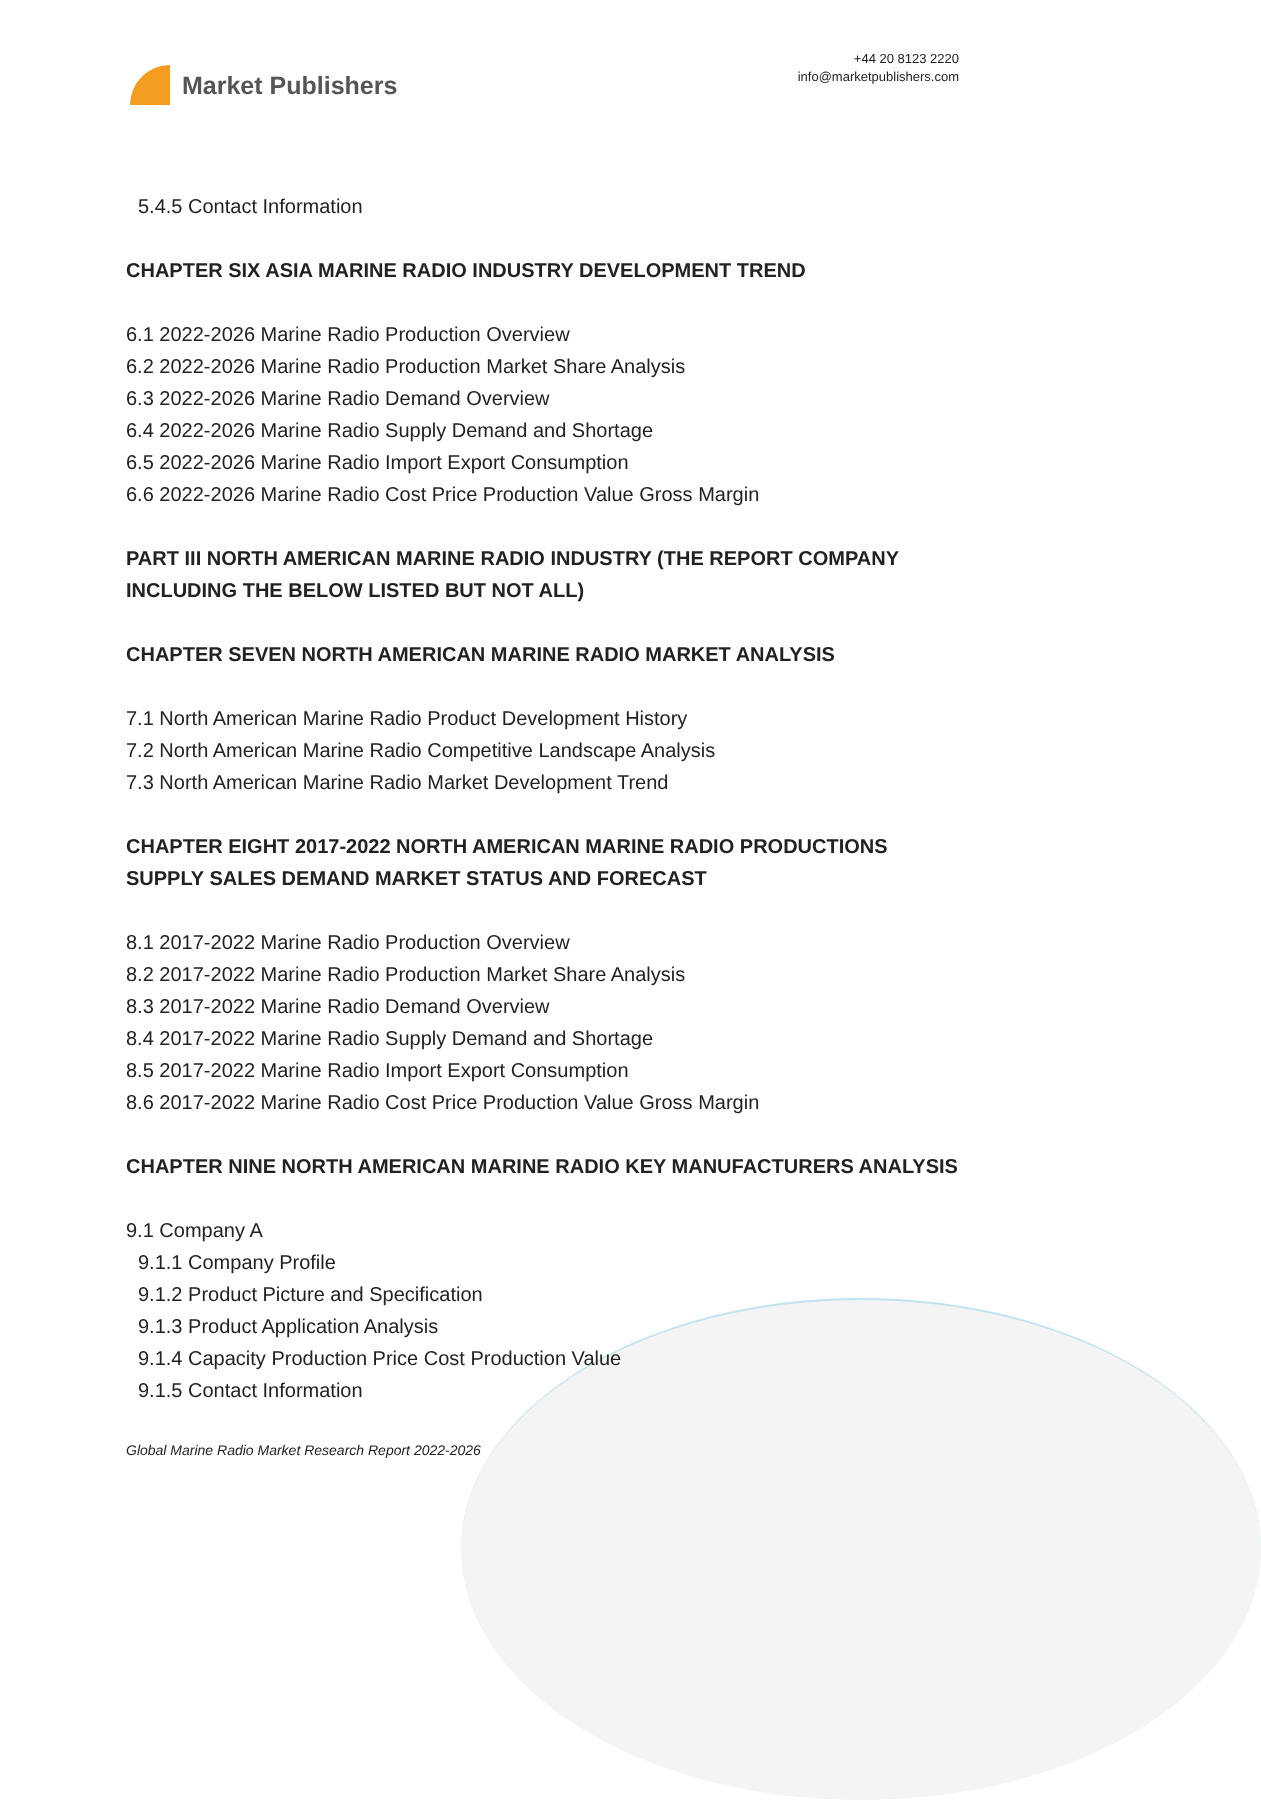Market Publishers
+44 20 8123 2220
info@marketpublishers.com
5.4.5 Contact Information
CHAPTER SIX ASIA MARINE RADIO INDUSTRY DEVELOPMENT TREND
6.1 2022-2026 Marine Radio Production Overview
6.2 2022-2026 Marine Radio Production Market Share Analysis
6.3 2022-2026 Marine Radio Demand Overview
6.4 2022-2026 Marine Radio Supply Demand and Shortage
6.5 2022-2026 Marine Radio Import Export Consumption
6.6 2022-2026 Marine Radio Cost Price Production Value Gross Margin
PART III NORTH AMERICAN MARINE RADIO INDUSTRY (THE REPORT COMPANY INCLUDING THE BELOW LISTED BUT NOT ALL)
CHAPTER SEVEN NORTH AMERICAN MARINE RADIO MARKET ANALYSIS
7.1 North American Marine Radio Product Development History
7.2 North American Marine Radio Competitive Landscape Analysis
7.3 North American Marine Radio Market Development Trend
CHAPTER EIGHT 2017-2022 NORTH AMERICAN MARINE RADIO PRODUCTIONS SUPPLY SALES DEMAND MARKET STATUS AND FORECAST
8.1 2017-2022 Marine Radio Production Overview
8.2 2017-2022 Marine Radio Production Market Share Analysis
8.3 2017-2022 Marine Radio Demand Overview
8.4 2017-2022 Marine Radio Supply Demand and Shortage
8.5 2017-2022 Marine Radio Import Export Consumption
8.6 2017-2022 Marine Radio Cost Price Production Value Gross Margin
CHAPTER NINE NORTH AMERICAN MARINE RADIO KEY MANUFACTURERS ANALYSIS
9.1 Company A
9.1.1 Company Profile
9.1.2 Product Picture and Specification
9.1.3 Product Application Analysis
9.1.4 Capacity Production Price Cost Production Value
9.1.5 Contact Information
Global Marine Radio Market Research Report 2022-2026